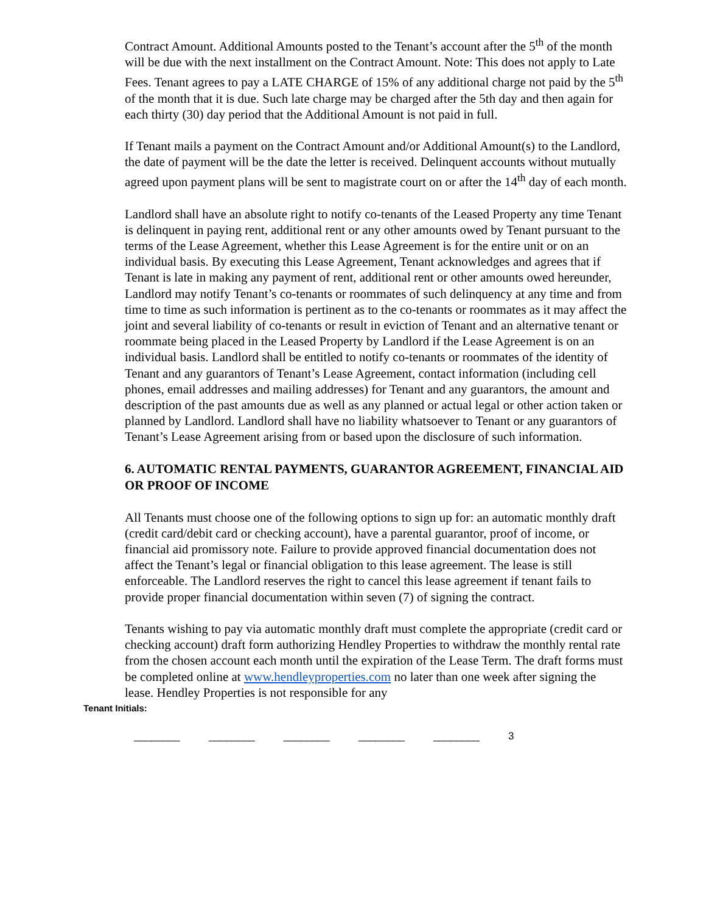Contract Amount. Additional Amounts posted to the Tenant’s account after the 5<sup>th</sup> of the month will be due with the next installment on the Contract Amount. Note: This does not apply to Late Fees. Tenant agrees to pay a LATE CHARGE of 15% of any additional charge not paid by the 5<sup>th</sup> of the month that it is due. Such late charge may be charged after the 5th day and then again for each thirty (30) day period that the Additional Amount is not paid in full.
If Tenant mails a payment on the Contract Amount and/or Additional Amount(s) to the Landlord, the date of payment will be the date the letter is received. Delinquent accounts without mutually agreed upon payment plans will be sent to magistrate court on or after the 14<sup>th</sup> day of each month.
Landlord shall have an absolute right to notify co-tenants of the Leased Property any time Tenant is delinquent in paying rent, additional rent or any other amounts owed by Tenant pursuant to the terms of the Lease Agreement, whether this Lease Agreement is for the entire unit or on an individual basis. By executing this Lease Agreement, Tenant acknowledges and agrees that if Tenant is late in making any payment of rent, additional rent or other amounts owed hereunder, Landlord may notify Tenant’s co-tenants or roommates of such delinquency at any time and from time to time as such information is pertinent as to the co-tenants or roommates as it may affect the joint and several liability of co-tenants or result in eviction of Tenant and an alternative tenant or roommate being placed in the Leased Property by Landlord if the Lease Agreement is on an individual basis. Landlord shall be entitled to notify co-tenants or roommates of the identity of Tenant and any guarantors of Tenant’s Lease Agreement, contact information (including cell phones, email addresses and mailing addresses) for Tenant and any guarantors, the amount and description of the past amounts due as well as any planned or actual legal or other action taken or planned by Landlord. Landlord shall have no liability whatsoever to Tenant or any guarantors of Tenant’s Lease Agreement arising from or based upon the disclosure of such information.
6. AUTOMATIC RENTAL PAYMENTS, GUARANTOR AGREEMENT, FINANCIAL AID OR PROOF OF INCOME
All Tenants must choose one of the following options to sign up for: an automatic monthly draft (credit card/debit card or checking account), have a parental guarantor, proof of income, or financial aid promissory note. Failure to provide approved financial documentation does not affect the Tenant’s legal or financial obligation to this lease agreement. The lease is still enforceable. The Landlord reserves the right to cancel this lease agreement if tenant fails to provide proper financial documentation within seven (7) of signing the contract.
Tenants wishing to pay via automatic monthly draft must complete the appropriate (credit card or checking account) draft form authorizing Hendley Properties to withdraw the monthly rental rate from the chosen account each month until the expiration of the Lease Term. The draft forms must be completed online at www.hendleyproperties.com no later than one week after signing the lease. Hendley Properties is not responsible for any
Tenant Initials:
________ ________ ________ ________ ________ 3